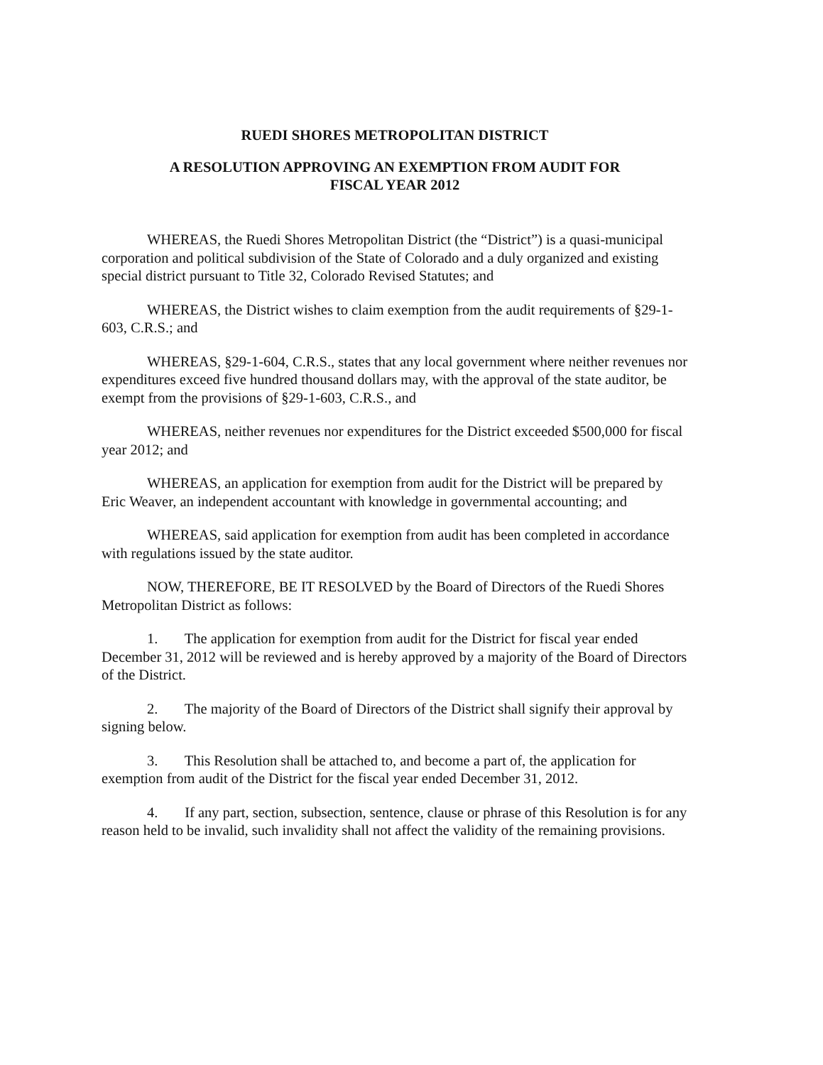RUEDI SHORES METROPOLITAN DISTRICT
A RESOLUTION APPROVING AN EXEMPTION FROM AUDIT FOR
FISCAL YEAR 2012
WHEREAS, the Ruedi Shores Metropolitan District (the “District”) is a quasi-municipal corporation and political subdivision of the State of Colorado and a duly organized and existing special district pursuant to Title 32, Colorado Revised Statutes; and
WHEREAS, the District wishes to claim exemption from the audit requirements of §29-1-603, C.R.S.; and
WHEREAS, §29-1-604, C.R.S., states that any local government where neither revenues nor expenditures exceed five hundred thousand dollars may, with the approval of the state auditor, be exempt from the provisions of §29-1-603, C.R.S., and
WHEREAS, neither revenues nor expenditures for the District exceeded $500,000 for fiscal year 2012; and
WHEREAS, an application for exemption from audit for the District will be prepared by Eric Weaver, an independent accountant with knowledge in governmental accounting; and
WHEREAS, said application for exemption from audit has been completed in accordance with regulations issued by the state auditor.
NOW, THEREFORE, BE IT RESOLVED by the Board of Directors of the Ruedi Shores Metropolitan District as follows:
1. The application for exemption from audit for the District for fiscal year ended December 31, 2012 will be reviewed and is hereby approved by a majority of the Board of Directors of the District.
2. The majority of the Board of Directors of the District shall signify their approval by signing below.
3. This Resolution shall be attached to, and become a part of, the application for exemption from audit of the District for the fiscal year ended December 31, 2012.
4. If any part, section, subsection, sentence, clause or phrase of this Resolution is for any reason held to be invalid, such invalidity shall not affect the validity of the remaining provisions.